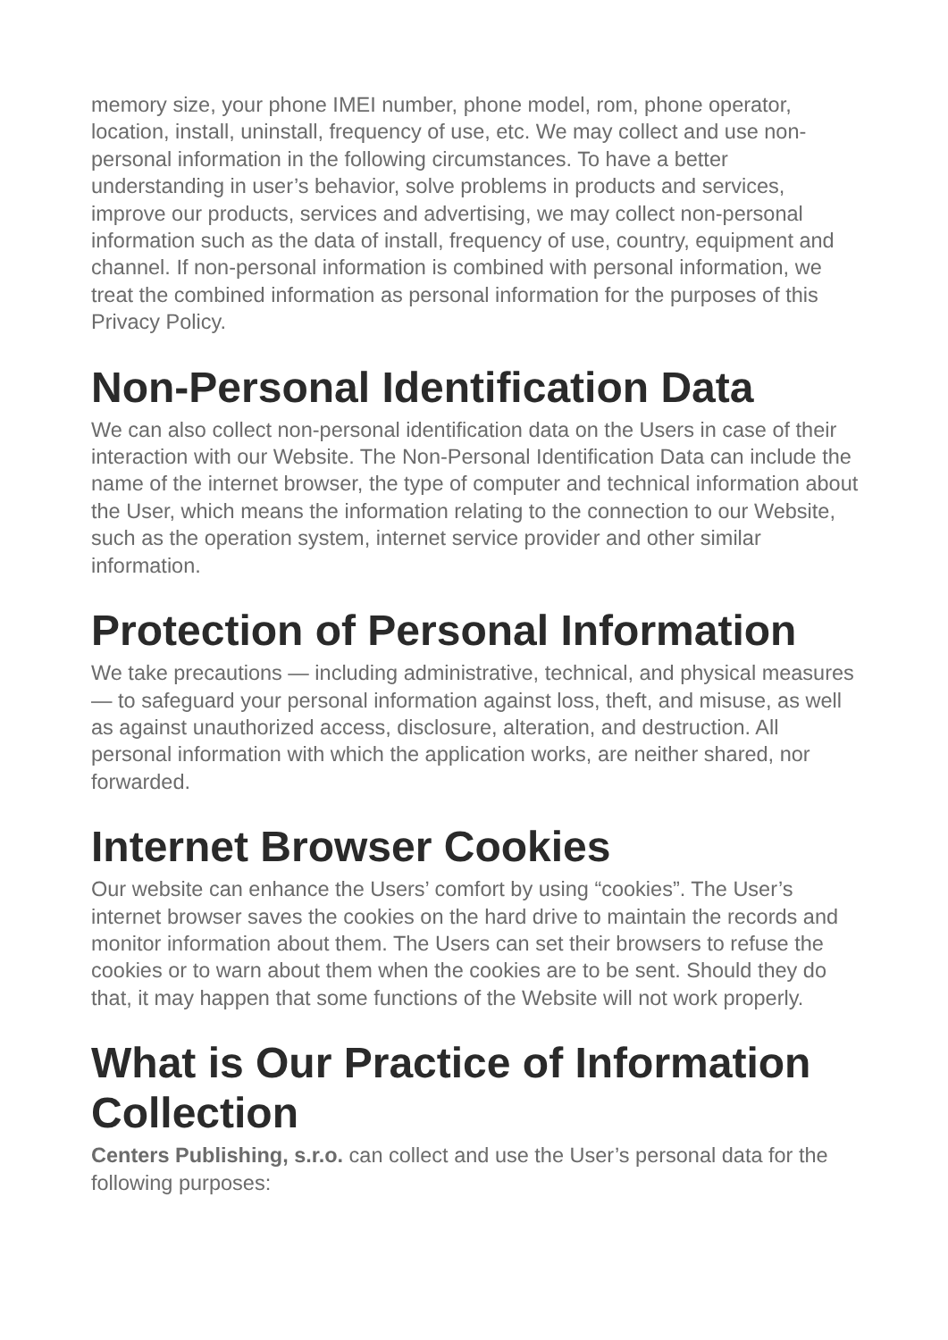memory size, your phone IMEI number, phone model, rom, phone operator, location, install, uninstall, frequency of use, etc. We may collect and use non-personal information in the following circumstances. To have a better understanding in user’s behavior, solve problems in products and services, improve our products, services and advertising, we may collect non-personal information such as the data of install, frequency of use, country, equipment and channel. If non-personal information is combined with personal information, we treat the combined information as personal information for the purposes of this Privacy Policy.
Non-Personal Identification Data
We can also collect non-personal identification data on the Users in case of their interaction with our Website. The Non-Personal Identification Data can include the name of the internet browser, the type of computer and technical information about the User, which means the information relating to the connection to our Website, such as the operation system, internet service provider and other similar information.
Protection of Personal Information
We take precautions — including administrative, technical, and physical measures — to safeguard your personal information against loss, theft, and misuse, as well as against unauthorized access, disclosure, alteration, and destruction. All personal information with which the application works, are neither shared, nor forwarded.
Internet Browser Cookies
Our website can enhance the Users’ comfort by using “cookies”. The User’s internet browser saves the cookies on the hard drive to maintain the records and monitor information about them. The Users can set their browsers to refuse the cookies or to warn about them when the cookies are to be sent. Should they do that, it may happen that some functions of the Website will not work properly.
What is Our Practice of Information Collection
Centers Publishing, s.r.o. can collect and use the User’s personal data for the following purposes: